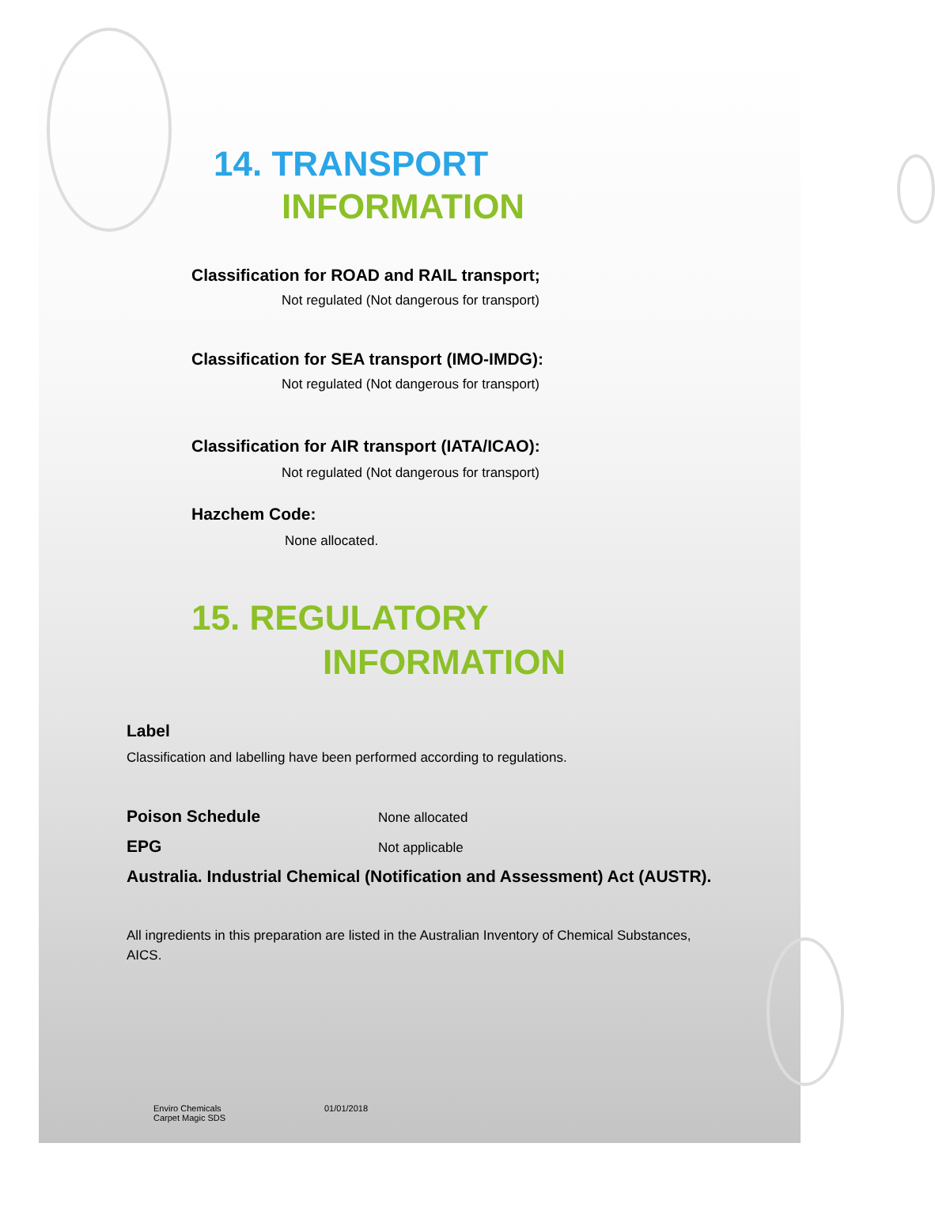14. TRANSPORT
INFORMATION
Classification for ROAD and RAIL transport;
Not regulated (Not dangerous for transport)
Classification for SEA transport (IMO-IMDG):
Not regulated (Not dangerous for transport)
Classification for AIR transport (IATA/ICAO):
Not regulated (Not dangerous for transport)
Hazchem Code:
None allocated.
15. REGULATORY
INFORMATION
Label
Classification and labelling have been performed according to regulations.
Poison Schedule
None allocated
EPG
Not applicable
Australia. Industrial Chemical (Notification and Assessment) Act (AUSTR).
All ingredients in this preparation are listed in the Australian Inventory of Chemical Substances, AICS.
Enviro Chemicals
Carpet Magic SDS
01/01/2018